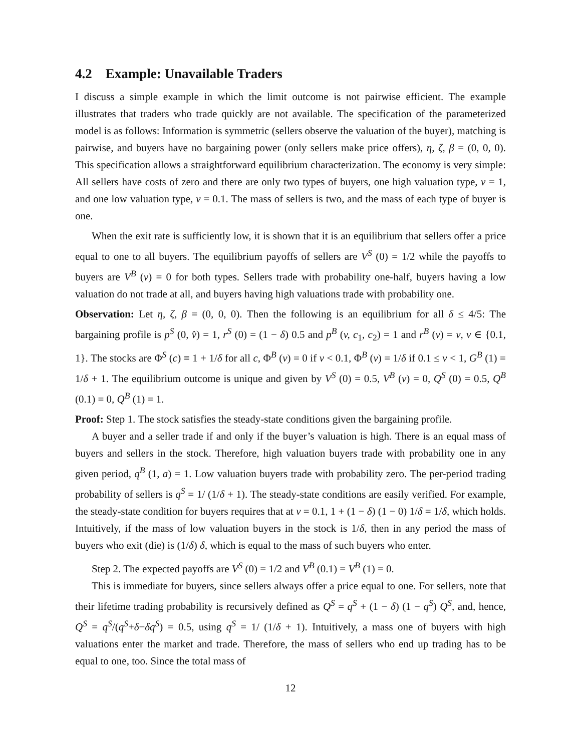4.2 Example: Unavailable Traders
I discuss a simple example in which the limit outcome is not pairwise efficient. The example illustrates that traders who trade quickly are not available. The specification of the parameterized model is as follows: Information is symmetric (sellers observe the valuation of the buyer), matching is pairwise, and buyers have no bargaining power (only sellers make price offers), η, ζ, β = (0, 0, 0). This specification allows a straightforward equilibrium characterization. The economy is very simple: All sellers have costs of zero and there are only two types of buyers, one high valuation type, v = 1, and one low valuation type, v = 0.1. The mass of sellers is two, and the mass of each type of buyer is one.
When the exit rate is sufficiently low, it is shown that it is an equilibrium that sellers offer a price equal to one to all buyers. The equilibrium payoffs of sellers are V<sup>S</sup> (0) = 1/2 while the payoffs to buyers are V<sup>B</sup> (v) = 0 for both types. Sellers trade with probability one-half, buyers having a low valuation do not trade at all, and buyers having high valuations trade with probability one.
Observation: Let η, ζ, β = (0, 0, 0). Then the following is an equilibrium for all δ ≤ 4/5: The bargaining profile is p<sup>S</sup> (0, v̂) = 1, r<sup>S</sup> (0) = (1 − δ) 0.5 and p<sup>B</sup> (v, c<sub>1</sub>, c<sub>2</sub>) = 1 and r<sup>B</sup> (v) = v, v ∈ {0.1, 1}. The stocks are Φ<sup>S</sup> (c) ≡ 1 + 1/δ for all c, Φ<sup>B</sup> (v) = 0 if v < 0.1, Φ<sup>B</sup> (v) = 1/δ if 0.1 ≤ v < 1, G<sup>B</sup> (1) = 1/δ + 1. The equilibrium outcome is unique and given by V<sup>S</sup> (0) = 0.5, V<sup>B</sup> (v) = 0, Q<sup>S</sup> (0) = 0.5, Q<sup>B</sup> (0.1) = 0, Q<sup>B</sup> (1) = 1.
Proof: Step 1. The stock satisfies the steady-state conditions given the bargaining profile.
A buyer and a seller trade if and only if the buyer’s valuation is high. There is an equal mass of buyers and sellers in the stock. Therefore, high valuation buyers trade with probability one in any given period, q<sup>B</sup> (1, a) = 1. Low valuation buyers trade with probability zero. The per-period trading probability of sellers is q<sup>S</sup> = 1/ (1/δ + 1). The steady-state conditions are easily verified. For example, the steady-state condition for buyers requires that at v = 0.1, 1 + (1 − δ) (1 − 0) 1/δ = 1/δ, which holds. Intuitively, if the mass of low valuation buyers in the stock is 1/δ, then in any period the mass of buyers who exit (die) is (1/δ) δ, which is equal to the mass of such buyers who enter.
Step 2. The expected payoffs are V<sup>S</sup> (0) = 1/2 and V<sup>B</sup> (0.1) = V<sup>B</sup> (1) = 0.
This is immediate for buyers, since sellers always offer a price equal to one. For sellers, note that their lifetime trading probability is recursively defined as Q<sup>S</sup> = q<sup>S</sup> + (1 − δ) (1 − q<sup>S</sup>) Q<sup>S</sup>, and, hence, Q<sup>S</sup> = q<sup>S</sup>/(q<sup>S</sup>+δ−δq<sup>S</sup>) = 0.5, using q<sup>S</sup> = 1/ (1/δ + 1). Intuitively, a mass one of buyers with high valuations enter the market and trade. Therefore, the mass of sellers who end up trading has to be equal to one, too. Since the total mass of
12